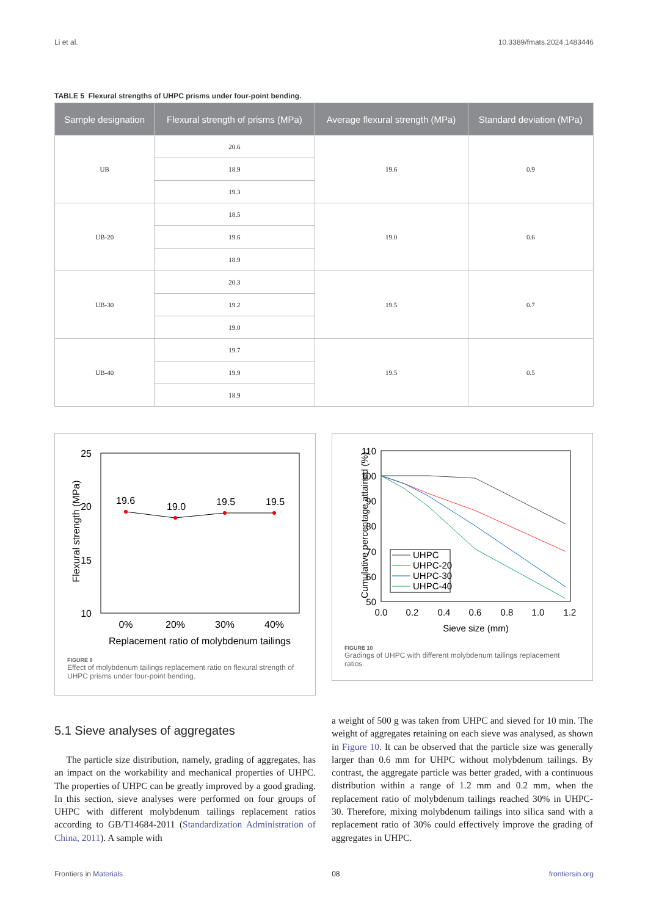Li et al. 10.3389/fmats.2024.1483446
TABLE 5 Flexural strengths of UHPC prisms under four-point bending.
| Sample designation | Flexural strength of prisms (MPa) | Average flexural strength (MPa) | Standard deviation (MPa) |
| --- | --- | --- | --- |
| UB | 20.6 | 19.6 | 0.9 |
| | 18.9 | | |
| | 19.3 | | |
| UB-20 | 18.5 | 19.0 | 0.6 |
| | 19.6 | | |
| | 18.9 | | |
| UB-30 | 20.3 | 19.5 | 0.7 |
| | 19.2 | | |
| | 19.0 | | |
| UB-40 | 19.7 | 19.5 | 0.5 |
| | 19.9 | | |
| | 18.9 | | |
25
20
15
10
19.6
19.0
19.5
19.5
0%
20%
30%
40%
Replacement ratio of molybdenum tailings
Flexural strength (MPa)
FIGURE 9
Effect of molybdenum tailings replacement ratio on flexural strength of UHPC prisms under four-point bending.
110
100
90
80
70
60
50
0.0
0.2
0.4
0.6
0.8
1.0
1.2
Sieve size (mm)
Cumulative percentage attained (%)
UHPC
UHPC-20
UHPC-30
UHPC-40
FIGURE 10
Gradings of UHPC with different molybdenum tailings replacement ratios.
5.1 Sieve analyses of aggregates
The particle size distribution, namely, grading of aggregates, has an impact on the workability and mechanical properties of UHPC. The properties of UHPC can be greatly improved by a good grading. In this section, sieve analyses were performed on four groups of UHPC with different molybdenum tailings replacement ratios according to GB/T14684-2011 (Standardization Administration of China, 2011). A sample with
a weight of 500 g was taken from UHPC and sieved for 10 min. The weight of aggregates retaining on each sieve was analysed, as shown in Figure 10. It can be observed that the particle size was generally larger than 0.6 mm for UHPC without molybdenum tailings. By contrast, the aggregate particle was better graded, with a continuous distribution within a range of 1.2 mm and 0.2 mm, when the replacement ratio of molybdenum tailings reached 30% in UHPC-30. Therefore, mixing molybdenum tailings into silica sand with a replacement ratio of 30% could effectively improve the grading of aggregates in UHPC.
Frontiers in Materials 08 frontiersin.org